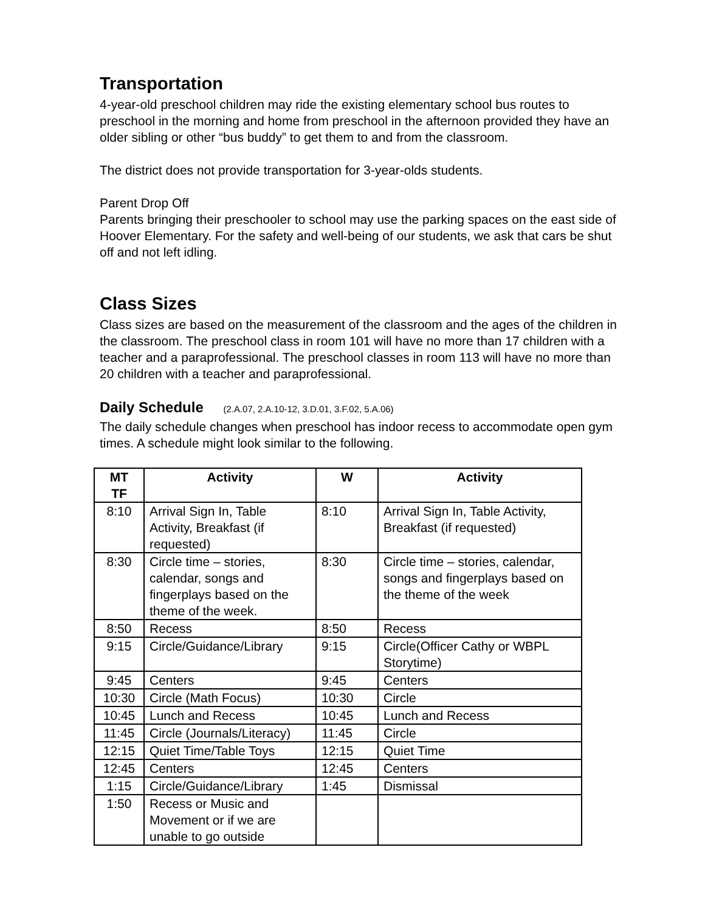Transportation
4-year-old preschool children may ride the existing elementary school bus routes to preschool in the morning and home from preschool in the afternoon provided they have an older sibling or other “bus buddy” to get them to and from the classroom.
The district does not provide transportation for 3-year-olds students.
Parent Drop Off
Parents bringing their preschooler to school may use the parking spaces on the east side of Hoover Elementary. For the safety and well-being of our students, we ask that cars be shut off and not left idling.
Class Sizes
Class sizes are based on the measurement of the classroom and the ages of the children in the classroom. The preschool class in room 101 will have no more than 17 children with a teacher and a paraprofessional. The preschool classes in room 113 will have no more than 20 children with a teacher and paraprofessional.
Daily Schedule (2.A.07, 2.A.10-12, 3.D.01, 3.F.02, 5.A.06)
The daily schedule changes when preschool has indoor recess to accommodate open gym times. A schedule might look similar to the following.
| MT TF | Activity | W | Activity |
| --- | --- | --- | --- |
| 8:10 | Arrival Sign In, Table Activity, Breakfast (if requested) | 8:10 | Arrival Sign In, Table Activity, Breakfast (if requested) |
| 8:30 | Circle time – stories, calendar, songs and fingerplays based on the theme of the week. | 8:30 | Circle time – stories, calendar, songs and fingerplays based on the theme of the week |
| 8:50 | Recess | 8:50 | Recess |
| 9:15 | Circle/Guidance/Library | 9:15 | Circle(Officer Cathy or WBPL Storytime) |
| 9:45 | Centers | 9:45 | Centers |
| 10:30 | Circle (Math Focus) | 10:30 | Circle |
| 10:45 | Lunch and Recess | 10:45 | Lunch and Recess |
| 11:45 | Circle (Journals/Literacy) | 11:45 | Circle |
| 12:15 | Quiet Time/Table Toys | 12:15 | Quiet Time |
| 12:45 | Centers | 12:45 | Centers |
| 1:15 | Circle/Guidance/Library | 1:45 | Dismissal |
| 1:50 | Recess or Music and Movement or if we are unable to go outside | | |